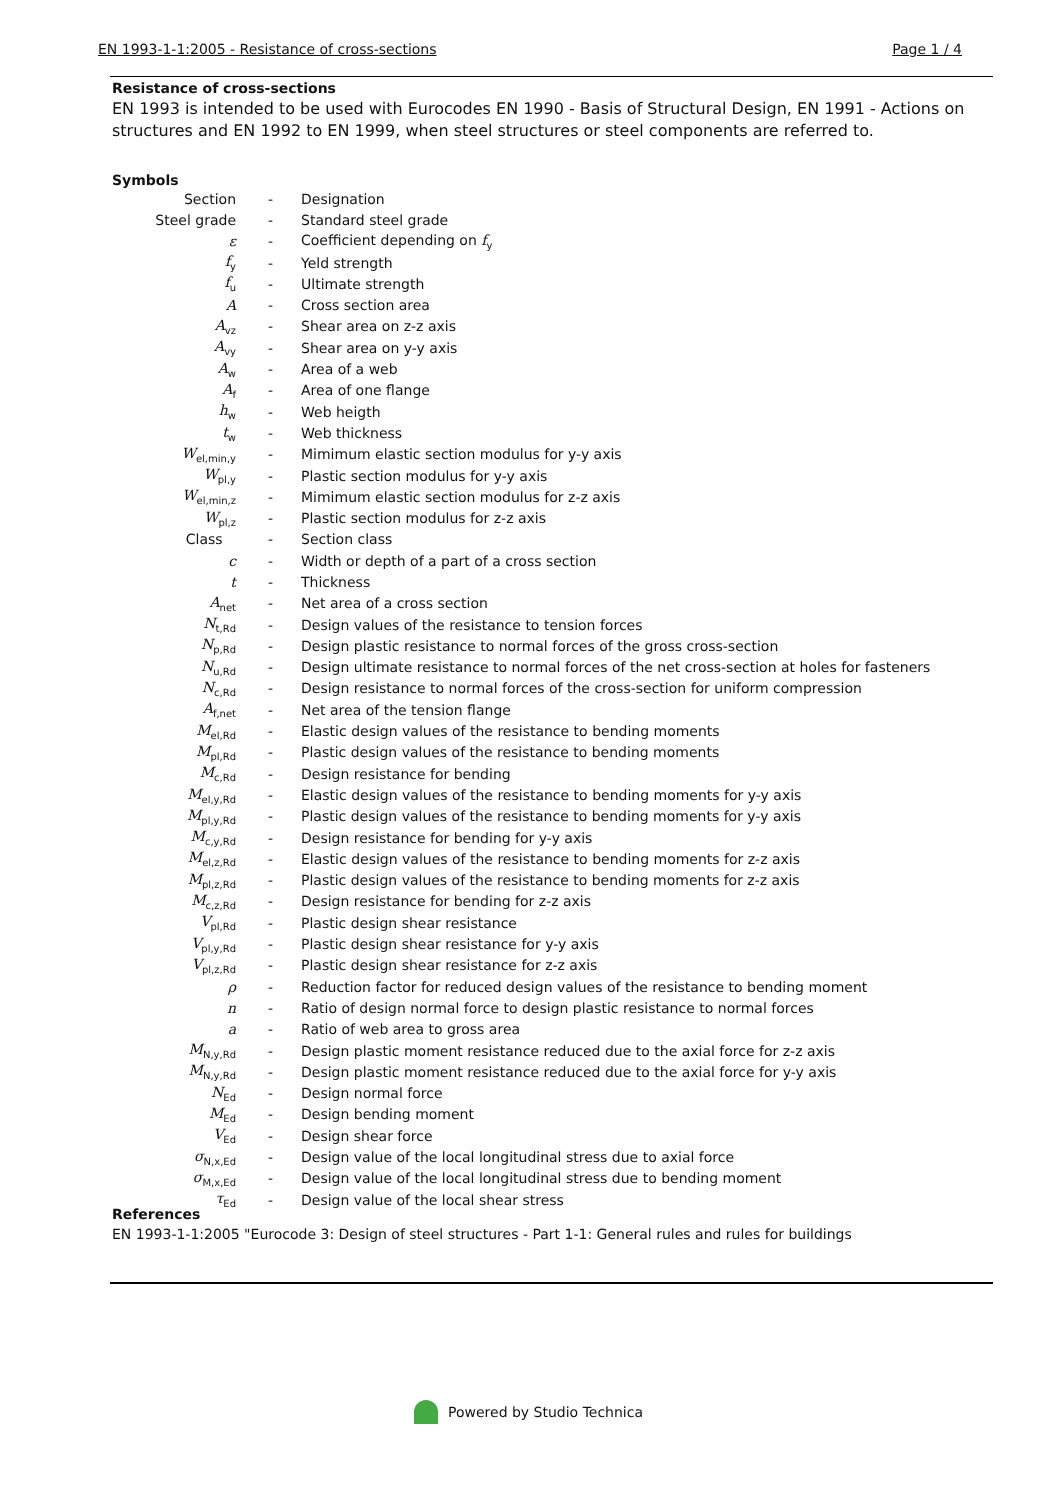EN 1993-1-1:2005 - Resistance of cross-sections Page 1 / 4
Resistance of cross-sections
EN 1993 is intended to be used with Eurocodes EN 1990 - Basis of Structural Design, EN 1991 - Actions on structures and EN 1992 to EN 1999, when steel structures or steel components are referred to.
Symbols
| Section | - | Designation |
| Steel grade | - | Standard steel grade |
| ε | - | Coefficient depending on f<sub>y</sub> |
| f<sub>y</sub> | - | Yeld strength |
| f<sub>u</sub> | - | Ultimate strength |
| A | - | Cross section area |
| A<sub>vz</sub> | - | Shear area on z-z axis |
| A<sub>vy</sub> | - | Shear area on y-y axis |
| A<sub>w</sub> | - | Area of a web |
| A<sub>f</sub> | - | Area of one flange |
| h<sub>w</sub> | - | Web heigth |
| t<sub>w</sub> | - | Web thickness |
| W<sub>el,min,y</sub> | - | Mimimum elastic section modulus for y-y axis |
| W<sub>pl,y</sub> | - | Plastic section modulus for y-y axis |
| W<sub>el,min,z</sub> | - | Mimimum elastic section modulus for z-z axis |
| W<sub>pl,z</sub> | - | Plastic section modulus for z-z axis |
| Class | - | Section class |
| c | - | Width or depth of a part of a cross section |
| t | - | Thickness |
| A<sub>net</sub> | - | Net area of a cross section |
| N<sub>t,Rd</sub> | - | Design values of the resistance to tension forces |
| N<sub>p,Rd</sub> | - | Design plastic resistance to normal forces of the gross cross-section |
| N<sub>u,Rd</sub> | - | Design ultimate resistance to normal forces of the net cross-section at holes for fasteners |
| N<sub>c,Rd</sub> | - | Design resistance to normal forces of the cross-section for uniform compression |
| A<sub>f,net</sub> | - | Net area of the tension flange |
| M<sub>el,Rd</sub> | - | Elastic design values of the resistance to bending moments |
| M<sub>pl,Rd</sub> | - | Plastic design values of the resistance to bending moments |
| M<sub>c,Rd</sub> | - | Design resistance for bending |
| M<sub>el,y,Rd</sub> | - | Elastic design values of the resistance to bending moments for y-y axis |
| M<sub>pl,y,Rd</sub> | - | Plastic design values of the resistance to bending moments for y-y axis |
| M<sub>c,y,Rd</sub> | - | Design resistance for bending for y-y axis |
| M<sub>el,z,Rd</sub> | - | Elastic design values of the resistance to bending moments for z-z axis |
| M<sub>pl,z,Rd</sub> | - | Plastic design values of the resistance to bending moments for z-z axis |
| M<sub>c,z,Rd</sub> | - | Design resistance for bending for z-z axis |
| V<sub>pl,Rd</sub> | - | Plastic design shear resistance |
| V<sub>pl,y,Rd</sub> | - | Plastic design shear resistance for y-y axis |
| V<sub>pl,z,Rd</sub> | - | Plastic design shear resistance for z-z axis |
| ρ | - | Reduction factor for reduced design values of the resistance to bending moment |
| n | - | Ratio of design normal force to design plastic resistance to normal forces |
| a | - | Ratio of web area to gross area |
| M<sub>N,y,Rd</sub> | - | Design plastic moment resistance reduced due to the axial force for z-z axis |
| M<sub>N,y,Rd</sub> | - | Design plastic moment resistance reduced due to the axial force for y-y axis |
| N<sub>Ed</sub> | - | Design normal force |
| M<sub>Ed</sub> | - | Design bending moment |
| V<sub>Ed</sub> | - | Design shear force |
| σ<sub>N,x,Ed</sub> | - | Design value of the local longitudinal stress due to axial force |
| σ<sub>M,x,Ed</sub> | - | Design value of the local longitudinal stress due to bending moment |
| τ<sub>Ed</sub> | - | Design value of the local shear stress |
References
EN 1993-1-1:2005 "Eurocode 3: Design of steel structures - Part 1-1: General rules and rules for buildings
Powered by Studio Technica